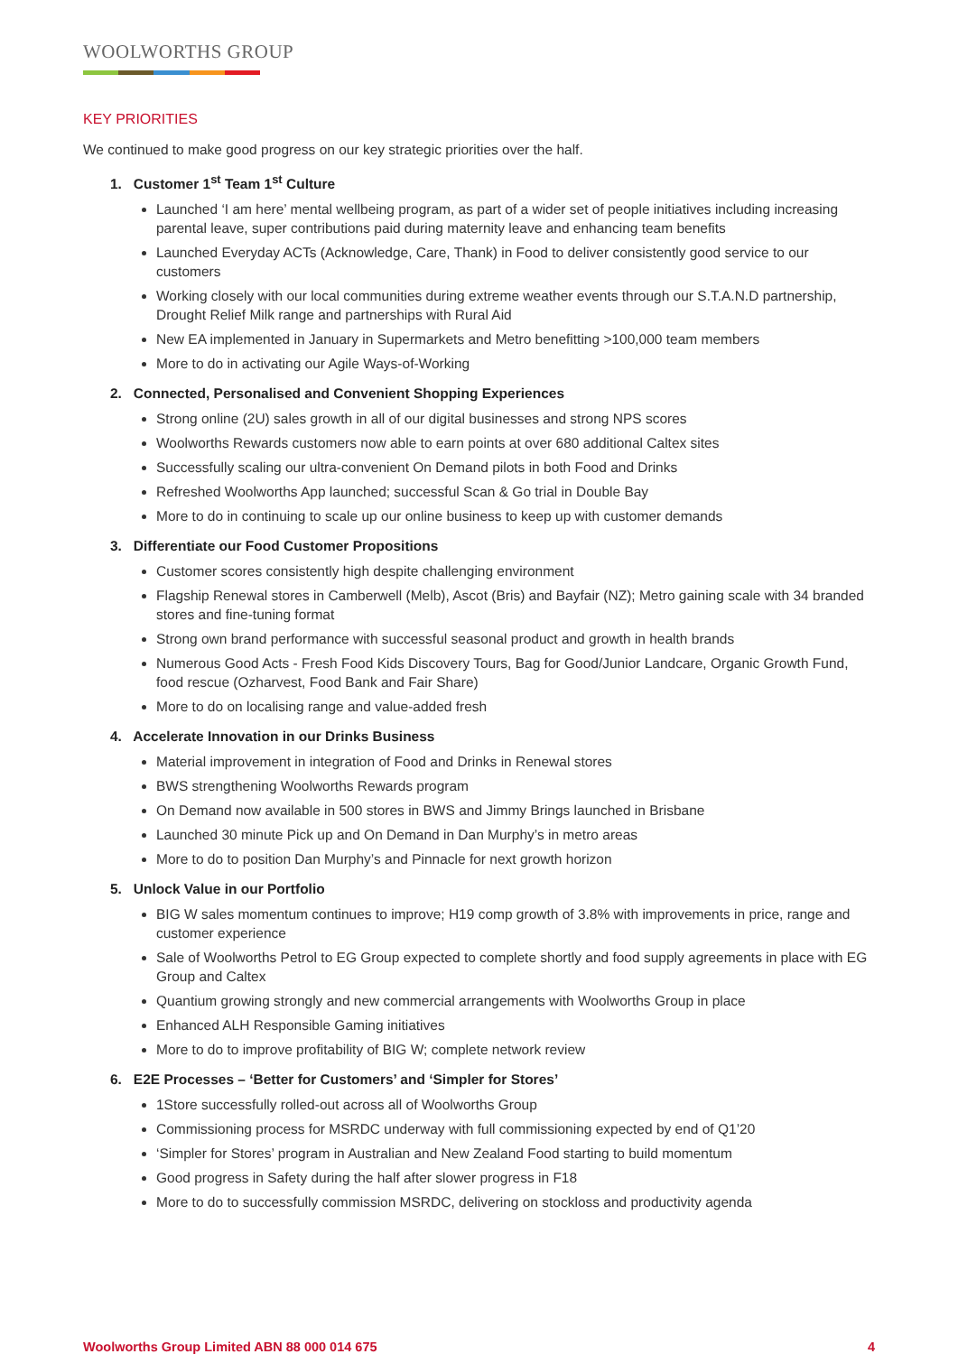WOOLWORTHS GROUP
KEY PRIORITIES
We continued to make good progress on our key strategic priorities over the half.
1. Customer 1<sup>st</sup> Team 1<sup>st</sup> Culture
Launched ‘I am here’ mental wellbeing program, as part of a wider set of people initiatives including increasing parental leave, super contributions paid during maternity leave and enhancing team benefits
Launched Everyday ACTs (Acknowledge, Care, Thank) in Food to deliver consistently good service to our customers
Working closely with our local communities during extreme weather events through our S.T.A.N.D partnership, Drought Relief Milk range and partnerships with Rural Aid
New EA implemented in January in Supermarkets and Metro benefitting >100,000 team members
More to do in activating our Agile Ways-of-Working
2. Connected, Personalised and Convenient Shopping Experiences
Strong online (2U) sales growth in all of our digital businesses and strong NPS scores
Woolworths Rewards customers now able to earn points at over 680 additional Caltex sites
Successfully scaling our ultra-convenient On Demand pilots in both Food and Drinks
Refreshed Woolworths App launched; successful Scan & Go trial in Double Bay
More to do in continuing to scale up our online business to keep up with customer demands
3. Differentiate our Food Customer Propositions
Customer scores consistently high despite challenging environment
Flagship Renewal stores in Camberwell (Melb), Ascot (Bris) and Bayfair (NZ); Metro gaining scale with 34 branded stores and fine-tuning format
Strong own brand performance with successful seasonal product and growth in health brands
Numerous Good Acts - Fresh Food Kids Discovery Tours, Bag for Good/Junior Landcare, Organic Growth Fund, food rescue (Ozharvest, Food Bank and Fair Share)
More to do on localising range and value-added fresh
4. Accelerate Innovation in our Drinks Business
Material improvement in integration of Food and Drinks in Renewal stores
BWS strengthening Woolworths Rewards program
On Demand now available in 500 stores in BWS and Jimmy Brings launched in Brisbane
Launched 30 minute Pick up and On Demand in Dan Murphy’s in metro areas
More to do to position Dan Murphy’s and Pinnacle for next growth horizon
5. Unlock Value in our Portfolio
BIG W sales momentum continues to improve; H19 comp growth of 3.8% with improvements in price, range and customer experience
Sale of Woolworths Petrol to EG Group expected to complete shortly and food supply agreements in place with EG Group and Caltex
Quantium growing strongly and new commercial arrangements with Woolworths Group in place
Enhanced ALH Responsible Gaming initiatives
More to do to improve profitability of BIG W; complete network review
6. E2E Processes – ‘Better for Customers’ and ‘Simpler for Stores’
1Store successfully rolled-out across all of Woolworths Group
Commissioning process for MSRDC underway with full commissioning expected by end of Q1’20
‘Simpler for Stores’ program in Australian and New Zealand Food starting to build momentum
Good progress in Safety during the half after slower progress in F18
More to do to successfully commission MSRDC, delivering on stockloss and productivity agenda
Woolworths Group Limited ABN 88 000 014 675 4